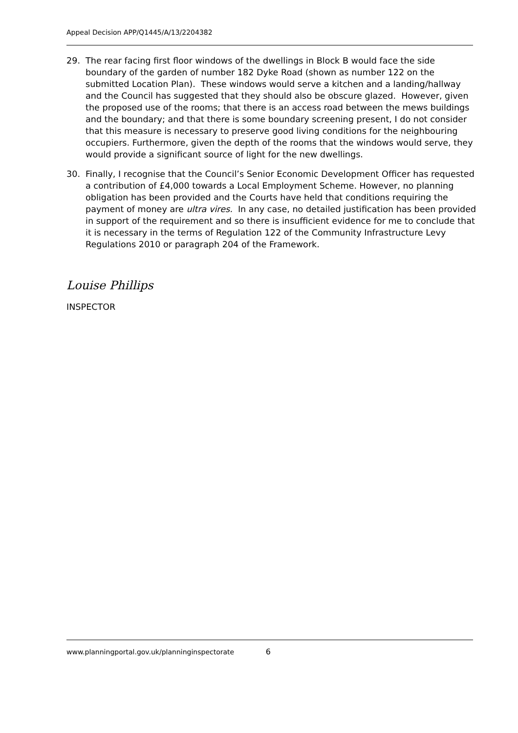Appeal Decision APP/Q1445/A/13/2204382
29. The rear facing first floor windows of the dwellings in Block B would face the side boundary of the garden of number 182 Dyke Road (shown as number 122 on the submitted Location Plan). These windows would serve a kitchen and a landing/hallway and the Council has suggested that they should also be obscure glazed. However, given the proposed use of the rooms; that there is an access road between the mews buildings and the boundary; and that there is some boundary screening present, I do not consider that this measure is necessary to preserve good living conditions for the neighbouring occupiers. Furthermore, given the depth of the rooms that the windows would serve, they would provide a significant source of light for the new dwellings.
30. Finally, I recognise that the Council’s Senior Economic Development Officer has requested a contribution of £4,000 towards a Local Employment Scheme. However, no planning obligation has been provided and the Courts have held that conditions requiring the payment of money are ultra vires. In any case, no detailed justification has been provided in support of the requirement and so there is insufficient evidence for me to conclude that it is necessary in the terms of Regulation 122 of the Community Infrastructure Levy Regulations 2010 or paragraph 204 of the Framework.
Louise Phillips
INSPECTOR
www.planningportal.gov.uk/planninginspectorate 6